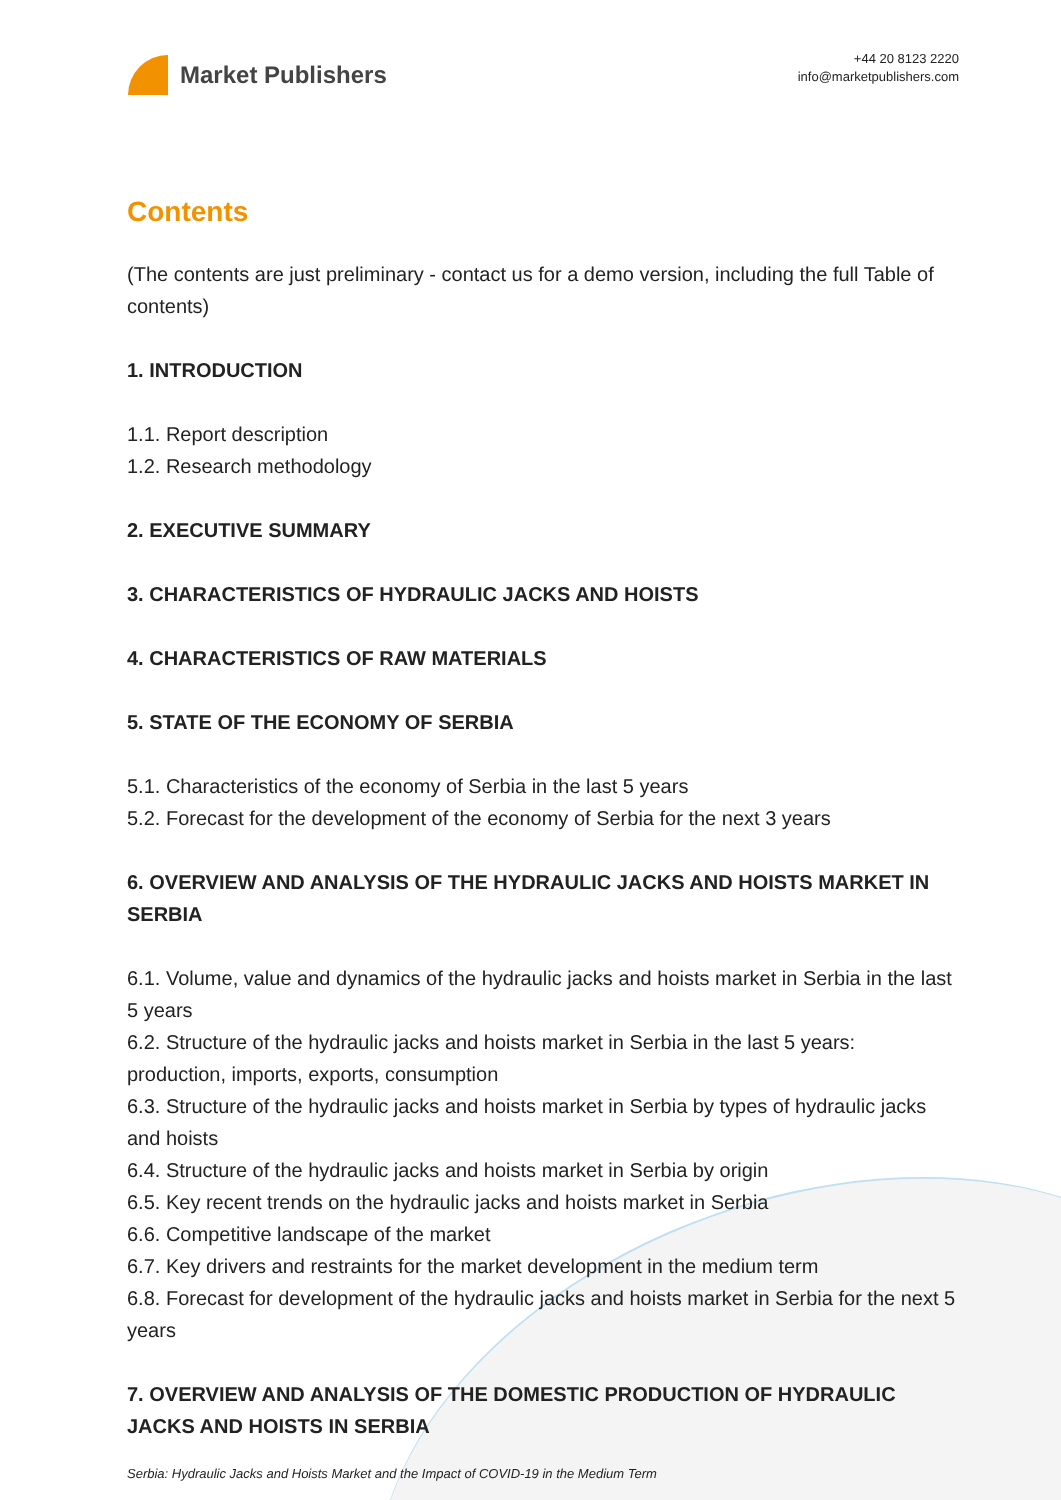Market Publishers
+44 20 8123 2220
info@marketpublishers.com
Contents
(The contents are just preliminary - contact us for a demo version, including the full Table of contents)
1. INTRODUCTION
1.1. Report description
1.2. Research methodology
2. EXECUTIVE SUMMARY
3. CHARACTERISTICS OF HYDRAULIC JACKS AND HOISTS
4. CHARACTERISTICS OF RAW MATERIALS
5. STATE OF THE ECONOMY OF SERBIA
5.1. Characteristics of the economy of Serbia in the last 5 years
5.2. Forecast for the development of the economy of Serbia for the next 3 years
6. OVERVIEW AND ANALYSIS OF THE HYDRAULIC JACKS AND HOISTS MARKET IN SERBIA
6.1. Volume, value and dynamics of the hydraulic jacks and hoists market in Serbia in the last 5 years
6.2. Structure of the hydraulic jacks and hoists market in Serbia in the last 5 years: production, imports, exports, consumption
6.3. Structure of the hydraulic jacks and hoists market in Serbia by types of hydraulic jacks and hoists
6.4. Structure of the hydraulic jacks and hoists market in Serbia by origin
6.5. Key recent trends on the hydraulic jacks and hoists market in Serbia
6.6. Competitive landscape of the market
6.7. Key drivers and restraints for the market development in the medium term
6.8. Forecast for development of the hydraulic jacks and hoists market in Serbia for the next 5 years
7. OVERVIEW AND ANALYSIS OF THE DOMESTIC PRODUCTION OF HYDRAULIC JACKS AND HOISTS IN SERBIA
Serbia: Hydraulic Jacks and Hoists Market and the Impact of COVID-19 in the Medium Term